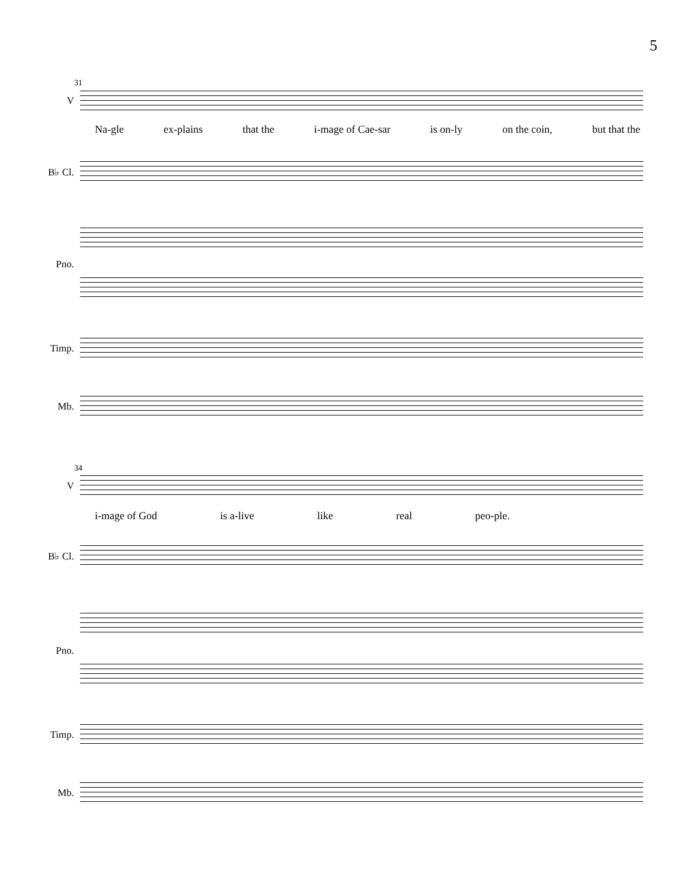5
31
V
Na-gle ex-plains that the i-mage of Cae-sar is on-ly on the coin, but that the
B♭ Cl.
Pno.
Timp.
Mb.
34
V
i-mage of God is a-live like real peo-ple.
B♭ Cl.
Pno.
Timp.
Mb.